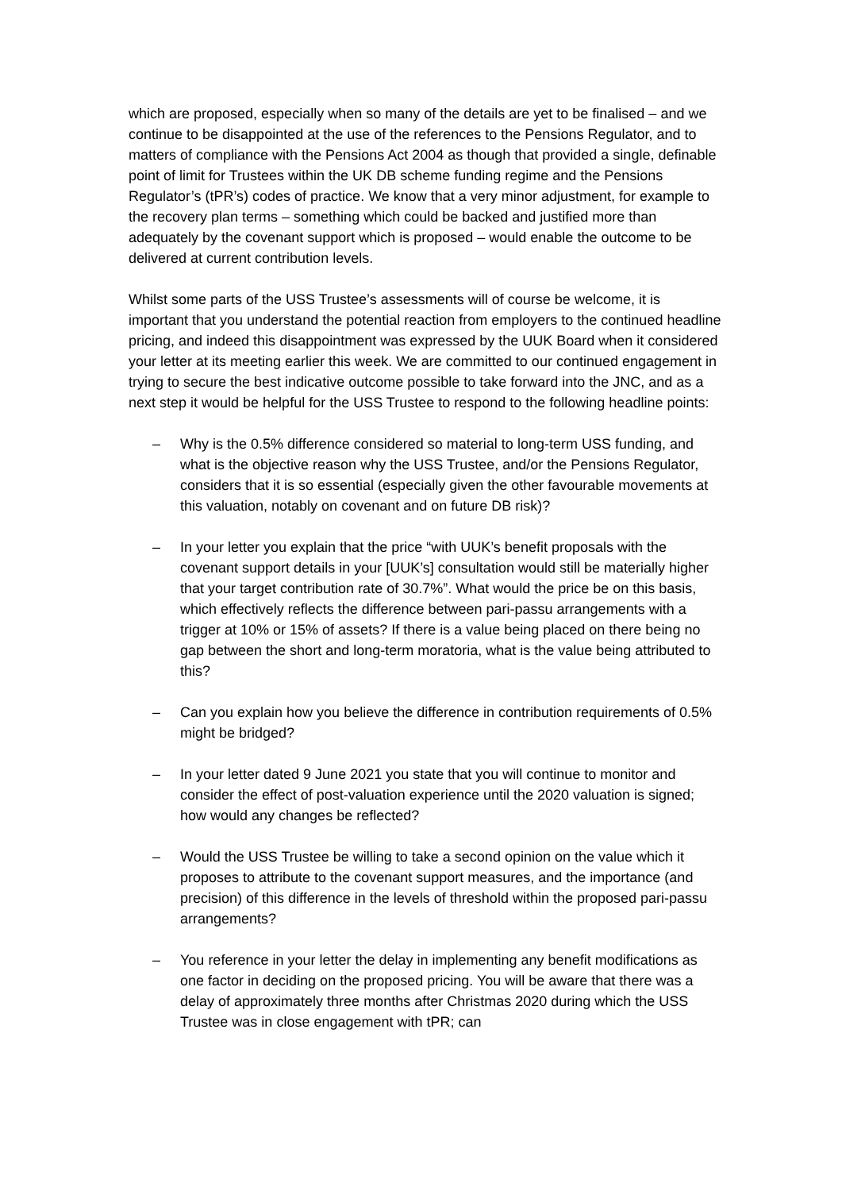which are proposed, especially when so many of the details are yet to be finalised – and we continue to be disappointed at the use of the references to the Pensions Regulator, and to matters of compliance with the Pensions Act 2004 as though that provided a single, definable point of limit for Trustees within the UK DB scheme funding regime and the Pensions Regulator’s (tPR’s) codes of practice. We know that a very minor adjustment, for example to the recovery plan terms – something which could be backed and justified more than adequately by the covenant support which is proposed – would enable the outcome to be delivered at current contribution levels.
Whilst some parts of the USS Trustee’s assessments will of course be welcome, it is important that you understand the potential reaction from employers to the continued headline pricing, and indeed this disappointment was expressed by the UUK Board when it considered your letter at its meeting earlier this week. We are committed to our continued engagement in trying to secure the best indicative outcome possible to take forward into the JNC, and as a next step it would be helpful for the USS Trustee to respond to the following headline points:
– Why is the 0.5% difference considered so material to long-term USS funding, and what is the objective reason why the USS Trustee, and/or the Pensions Regulator, considers that it is so essential (especially given the other favourable movements at this valuation, notably on covenant and on future DB risk)?
– In your letter you explain that the price “with UUK’s benefit proposals with the covenant support details in your [UUK’s] consultation would still be materially higher that your target contribution rate of 30.7%”. What would the price be on this basis, which effectively reflects the difference between pari-passu arrangements with a trigger at 10% or 15% of assets? If there is a value being placed on there being no gap between the short and long-term moratoria, what is the value being attributed to this?
– Can you explain how you believe the difference in contribution requirements of 0.5% might be bridged?
– In your letter dated 9 June 2021 you state that you will continue to monitor and consider the effect of post-valuation experience until the 2020 valuation is signed; how would any changes be reflected?
– Would the USS Trustee be willing to take a second opinion on the value which it proposes to attribute to the covenant support measures, and the importance (and precision) of this difference in the levels of threshold within the proposed pari-passu arrangements?
– You reference in your letter the delay in implementing any benefit modifications as one factor in deciding on the proposed pricing. You will be aware that there was a delay of approximately three months after Christmas 2020 during which the USS Trustee was in close engagement with tPR; can